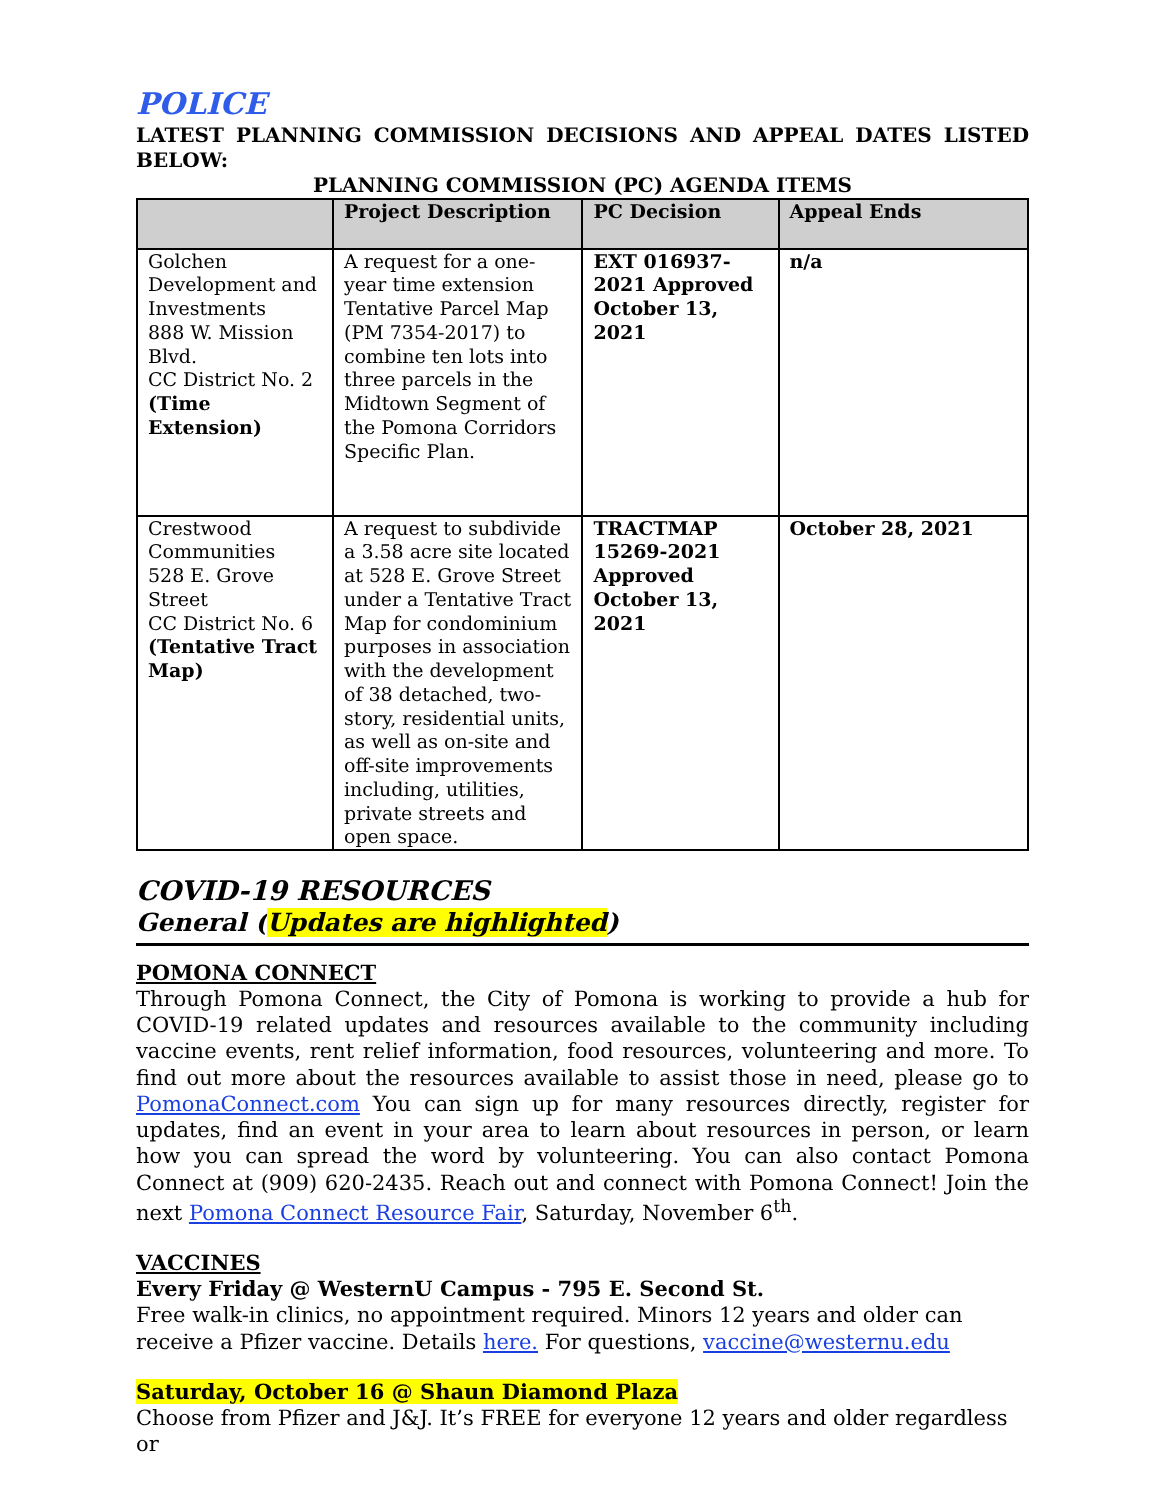POLICE
LATEST PLANNING COMMISSION DECISIONS AND APPEAL DATES LISTED BELOW:
PLANNING COMMISSION (PC) AGENDA ITEMS
| | Project Description | PC Decision | Appeal Ends |
| --- | --- | --- | --- |
| Golchen Development and Investments 888 W. Mission Blvd. CC District No. 2 (Time Extension) | A request for a one-year time extension Tentative Parcel Map (PM 7354-2017) to combine ten lots into three parcels in the Midtown Segment of the Pomona Corridors Specific Plan. | EXT 016937-2021 Approved October 13, 2021 | n/a |
| Crestwood Communities 528 E. Grove Street CC District No. 6 (Tentative Tract Map) | A request to subdivide a 3.58 acre site located at 528 E. Grove Street under a Tentative Tract Map for condominium purposes in association with the development of 38 detached, two-story, residential units, as well as on-site and off-site improvements including, utilities, private streets and open space. | TRACTMAP 15269-2021 Approved October 13, 2021 | October 28, 2021 |
COVID-19 RESOURCES
General (Updates are highlighted)
POMONA CONNECT
Through Pomona Connect, the City of Pomona is working to provide a hub for COVID-19 related updates and resources available to the community including vaccine events, rent relief information, food resources, volunteering and more. To find out more about the resources available to assist those in need, please go to PomonaConnect.com You can sign up for many resources directly, register for updates, find an event in your area to learn about resources in person, or learn how you can spread the word by volunteering. You can also contact Pomona Connect at (909) 620-2435. Reach out and connect with Pomona Connect! Join the next Pomona Connect Resource Fair, Saturday, November 6<sup>th</sup>.
VACCINES
Every Friday @ WesternU Campus - 795 E. Second St.
Free walk-in clinics, no appointment required. Minors 12 years and older can receive a Pfizer vaccine. Details here. For questions, vaccine@westernu.edu
Saturday, October 16 @ Shaun Diamond Plaza
Choose from Pfizer and J&J. It’s FREE for everyone 12 years and older regardless or